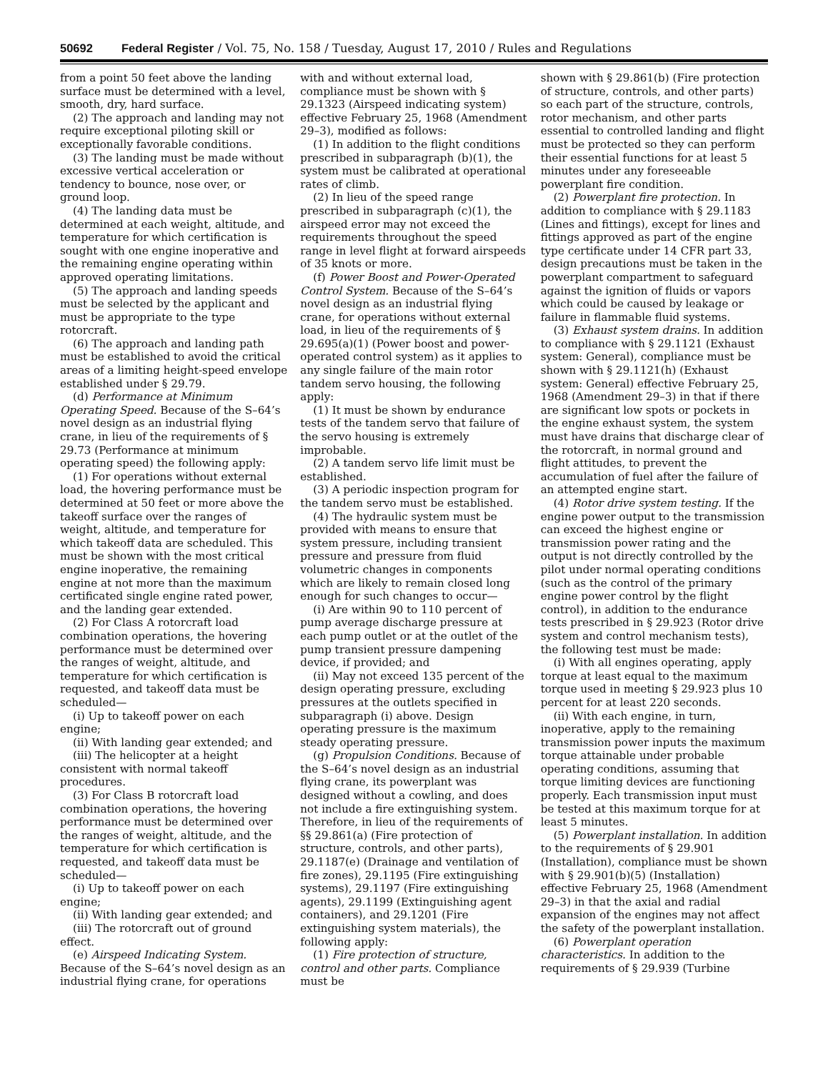50692 Federal Register / Vol. 75, No. 158 / Tuesday, August 17, 2010 / Rules and Regulations
from a point 50 feet above the landing surface must be determined with a level, smooth, dry, hard surface.
(2) The approach and landing may not require exceptional piloting skill or exceptionally favorable conditions.
(3) The landing must be made without excessive vertical acceleration or tendency to bounce, nose over, or ground loop.
(4) The landing data must be determined at each weight, altitude, and temperature for which certification is sought with one engine inoperative and the remaining engine operating within approved operating limitations.
(5) The approach and landing speeds must be selected by the applicant and must be appropriate to the type rotorcraft.
(6) The approach and landing path must be established to avoid the critical areas of a limiting height-speed envelope established under § 29.79.
(d) Performance at Minimum Operating Speed. Because of the S–64’s novel design as an industrial flying crane, in lieu of the requirements of § 29.73 (Performance at minimum operating speed) the following apply:
(1) For operations without external load, the hovering performance must be determined at 50 feet or more above the takeoff surface over the ranges of weight, altitude, and temperature for which takeoff data are scheduled. This must be shown with the most critical engine inoperative, the remaining engine at not more than the maximum certificated single engine rated power, and the landing gear extended.
(2) For Class A rotorcraft load combination operations, the hovering performance must be determined over the ranges of weight, altitude, and temperature for which certification is requested, and takeoff data must be scheduled—
(i) Up to takeoff power on each engine;
(ii) With landing gear extended; and
(iii) The helicopter at a height consistent with normal takeoff procedures.
(3) For Class B rotorcraft load combination operations, the hovering performance must be determined over the ranges of weight, altitude, and the temperature for which certification is requested, and takeoff data must be scheduled—
(i) Up to takeoff power on each engine;
(ii) With landing gear extended; and
(iii) The rotorcraft out of ground effect.
(e) Airspeed Indicating System. Because of the S–64’s novel design as an industrial flying crane, for operations
with and without external load, compliance must be shown with § 29.1323 (Airspeed indicating system) effective February 25, 1968 (Amendment 29–3), modified as follows:
(1) In addition to the flight conditions prescribed in subparagraph (b)(1), the system must be calibrated at operational rates of climb.
(2) In lieu of the speed range prescribed in subparagraph (c)(1), the airspeed error may not exceed the requirements throughout the speed range in level flight at forward airspeeds of 35 knots or more.
(f) Power Boost and Power-Operated Control System. Because of the S–64’s novel design as an industrial flying crane, for operations without external load, in lieu of the requirements of § 29.695(a)(1) (Power boost and power-operated control system) as it applies to any single failure of the main rotor tandem servo housing, the following apply:
(1) It must be shown by endurance tests of the tandem servo that failure of the servo housing is extremely improbable.
(2) A tandem servo life limit must be established.
(3) A periodic inspection program for the tandem servo must be established.
(4) The hydraulic system must be provided with means to ensure that system pressure, including transient pressure and pressure from fluid volumetric changes in components which are likely to remain closed long enough for such changes to occur—
(i) Are within 90 to 110 percent of pump average discharge pressure at each pump outlet or at the outlet of the pump transient pressure dampening device, if provided; and
(ii) May not exceed 135 percent of the design operating pressure, excluding pressures at the outlets specified in subparagraph (i) above. Design operating pressure is the maximum steady operating pressure.
(g) Propulsion Conditions. Because of the S–64’s novel design as an industrial flying crane, its powerplant was designed without a cowling, and does not include a fire extinguishing system. Therefore, in lieu of the requirements of §§ 29.861(a) (Fire protection of structure, controls, and other parts), 29.1187(e) (Drainage and ventilation of fire zones), 29.1195 (Fire extinguishing systems), 29.1197 (Fire extinguishing agents), 29.1199 (Extinguishing agent containers), and 29.1201 (Fire extinguishing system materials), the following apply:
(1) Fire protection of structure, control and other parts. Compliance must be
shown with § 29.861(b) (Fire protection of structure, controls, and other parts) so each part of the structure, controls, rotor mechanism, and other parts essential to controlled landing and flight must be protected so they can perform their essential functions for at least 5 minutes under any foreseeable powerplant fire condition.
(2) Powerplant fire protection. In addition to compliance with § 29.1183 (Lines and fittings), except for lines and fittings approved as part of the engine type certificate under 14 CFR part 33, design precautions must be taken in the powerplant compartment to safeguard against the ignition of fluids or vapors which could be caused by leakage or failure in flammable fluid systems.
(3) Exhaust system drains. In addition to compliance with § 29.1121 (Exhaust system: General), compliance must be shown with § 29.1121(h) (Exhaust system: General) effective February 25, 1968 (Amendment 29–3) in that if there are significant low spots or pockets in the engine exhaust system, the system must have drains that discharge clear of the rotorcraft, in normal ground and flight attitudes, to prevent the accumulation of fuel after the failure of an attempted engine start.
(4) Rotor drive system testing. If the engine power output to the transmission can exceed the highest engine or transmission power rating and the output is not directly controlled by the pilot under normal operating conditions (such as the control of the primary engine power control by the flight control), in addition to the endurance tests prescribed in § 29.923 (Rotor drive system and control mechanism tests), the following test must be made:
(i) With all engines operating, apply torque at least equal to the maximum torque used in meeting § 29.923 plus 10 percent for at least 220 seconds.
(ii) With each engine, in turn, inoperative, apply to the remaining transmission power inputs the maximum torque attainable under probable operating conditions, assuming that torque limiting devices are functioning properly. Each transmission input must be tested at this maximum torque for at least 5 minutes.
(5) Powerplant installation. In addition to the requirements of § 29.901 (Installation), compliance must be shown with § 29.901(b)(5) (Installation) effective February 25, 1968 (Amendment 29–3) in that the axial and radial expansion of the engines may not affect the safety of the powerplant installation.
(6) Powerplant operation characteristics. In addition to the requirements of § 29.939 (Turbine